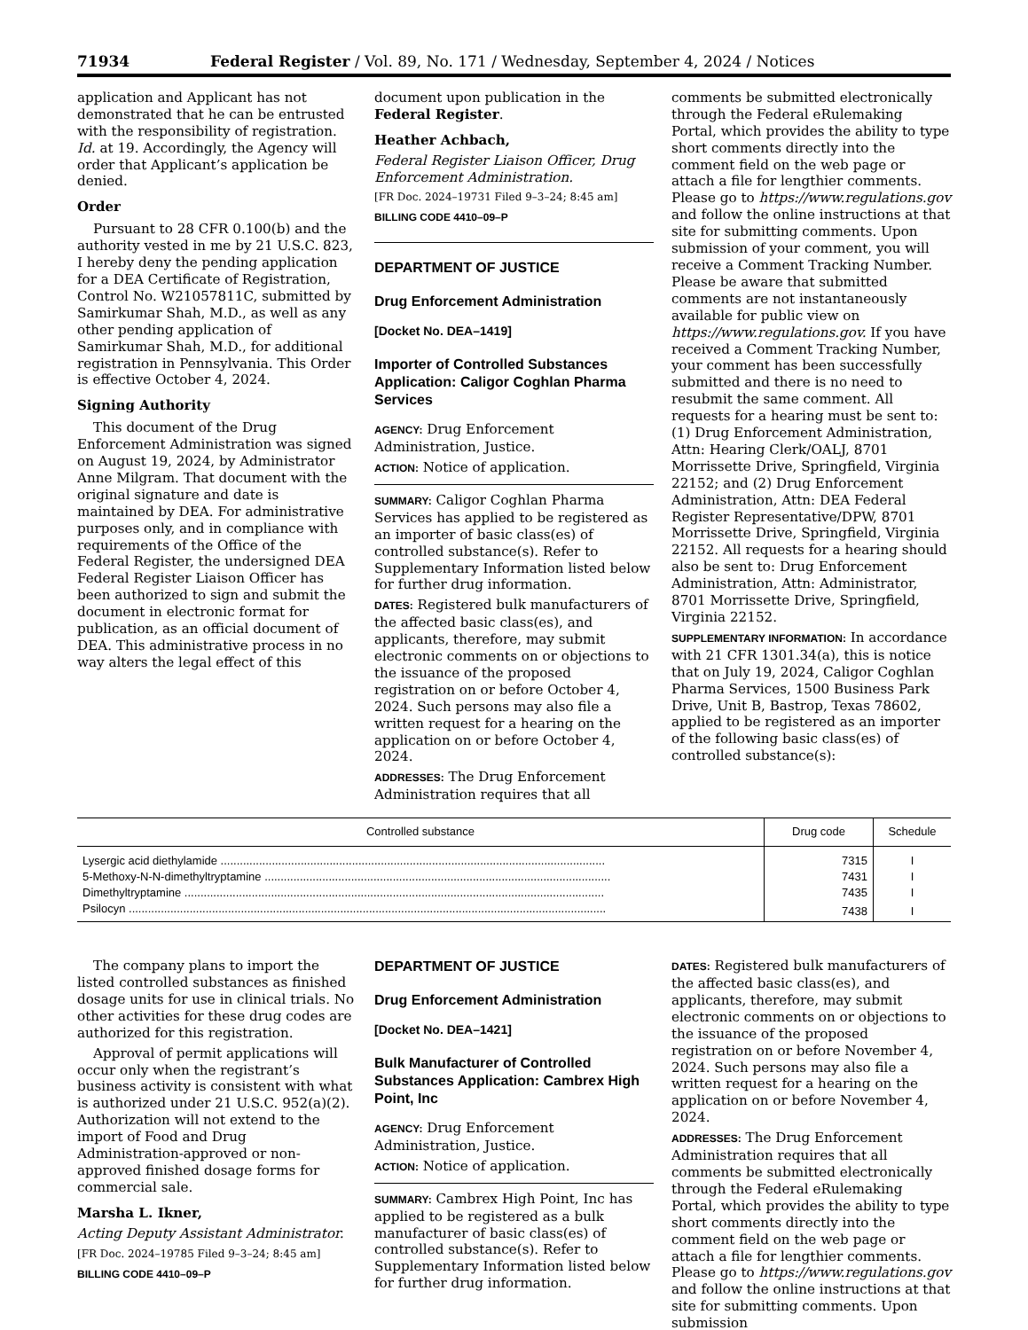71934 Federal Register / Vol. 89, No. 171 / Wednesday, September 4, 2024 / Notices
application and Applicant has not demonstrated that he can be entrusted with the responsibility of registration. Id. at 19. Accordingly, the Agency will order that Applicant’s application be denied.
Order
Pursuant to 28 CFR 0.100(b) and the authority vested in me by 21 U.S.C. 823, I hereby deny the pending application for a DEA Certificate of Registration, Control No. W21057811C, submitted by Samirkumar Shah, M.D., as well as any other pending application of Samirkumar Shah, M.D., for additional registration in Pennsylvania. This Order is effective October 4, 2024.
Signing Authority
This document of the Drug Enforcement Administration was signed on August 19, 2024, by Administrator Anne Milgram. That document with the original signature and date is maintained by DEA. For administrative purposes only, and in compliance with requirements of the Office of the Federal Register, the undersigned DEA Federal Register Liaison Officer has been authorized to sign and submit the document in electronic format for publication, as an official document of DEA. This administrative process in no way alters the legal effect of this
document upon publication in the Federal Register.
Heather Achbach,
Federal Register Liaison Officer, Drug Enforcement Administration.
[FR Doc. 2024–19731 Filed 9–3–24; 8:45 am]
BILLING CODE 4410–09–P
DEPARTMENT OF JUSTICE
Drug Enforcement Administration
[Docket No. DEA–1419]
Importer of Controlled Substances Application: Caligor Coghlan Pharma Services
AGENCY: Drug Enforcement Administration, Justice.
ACTION: Notice of application.
SUMMARY: Caligor Coghlan Pharma Services has applied to be registered as an importer of basic class(es) of controlled substance(s). Refer to Supplementary Information listed below for further drug information.
DATES: Registered bulk manufacturers of the affected basic class(es), and applicants, therefore, may submit electronic comments on or objections to the issuance of the proposed registration on or before October 4, 2024. Such persons may also file a written request for a hearing on the application on or before October 4, 2024.
ADDRESSES: The Drug Enforcement Administration requires that all
comments be submitted electronically through the Federal eRulemaking Portal, which provides the ability to type short comments directly into the comment field on the web page or attach a file for lengthier comments. Please go to https://www.regulations.gov and follow the online instructions at that site for submitting comments. Upon submission of your comment, you will receive a Comment Tracking Number. Please be aware that submitted comments are not instantaneously available for public view on https://www.regulations.gov. If you have received a Comment Tracking Number, your comment has been successfully submitted and there is no need to resubmit the same comment. All requests for a hearing must be sent to: (1) Drug Enforcement Administration, Attn: Hearing Clerk/OALJ, 8701 Morrissette Drive, Springfield, Virginia 22152; and (2) Drug Enforcement Administration, Attn: DEA Federal Register Representative/DPW, 8701 Morrissette Drive, Springfield, Virginia 22152. All requests for a hearing should also be sent to: Drug Enforcement Administration, Attn: Administrator, 8701 Morrissette Drive, Springfield, Virginia 22152.
SUPPLEMENTARY INFORMATION: In accordance with 21 CFR 1301.34(a), this is notice that on July 19, 2024, Caligor Coghlan Pharma Services, 1500 Business Park Drive, Unit B, Bastrop, Texas 78602, applied to be registered as an importer of the following basic class(es) of controlled substance(s):
| Controlled substance | Drug code | Schedule |
| --- | --- | --- |
| Lysergic acid diethylamide ........................................................................................................................ | 7315 | I |
| 5-Methoxy-N-N-dimethyltryptamine ............................................................................................................ | 7431 | I |
| Dimethyltryptamine ................................................................................................................................... | 7435 | I |
| Psilocyn ..................................................................................................................................................... | 7438 | I |
The company plans to import the listed controlled substances as finished dosage units for use in clinical trials. No other activities for these drug codes are authorized for this registration.
Approval of permit applications will occur only when the registrant’s business activity is consistent with what is authorized under 21 U.S.C. 952(a)(2). Authorization will not extend to the import of Food and Drug Administration-approved or non-approved finished dosage forms for commercial sale.
Marsha L. Ikner,
Acting Deputy Assistant Administrator.
[FR Doc. 2024–19785 Filed 9–3–24; 8:45 am]
BILLING CODE 4410–09–P
DEPARTMENT OF JUSTICE
Drug Enforcement Administration
[Docket No. DEA–1421]
Bulk Manufacturer of Controlled Substances Application: Cambrex High Point, Inc
AGENCY: Drug Enforcement Administration, Justice.
ACTION: Notice of application.
SUMMARY: Cambrex High Point, Inc has applied to be registered as a bulk manufacturer of basic class(es) of controlled substance(s). Refer to Supplementary Information listed below for further drug information.
DATES: Registered bulk manufacturers of the affected basic class(es), and applicants, therefore, may submit electronic comments on or objections to the issuance of the proposed registration on or before November 4, 2024. Such persons may also file a written request for a hearing on the application on or before November 4, 2024.
ADDRESSES: The Drug Enforcement Administration requires that all comments be submitted electronically through the Federal eRulemaking Portal, which provides the ability to type short comments directly into the comment field on the web page or attach a file for lengthier comments. Please go to https://www.regulations.gov and follow the online instructions at that site for submitting comments. Upon submission